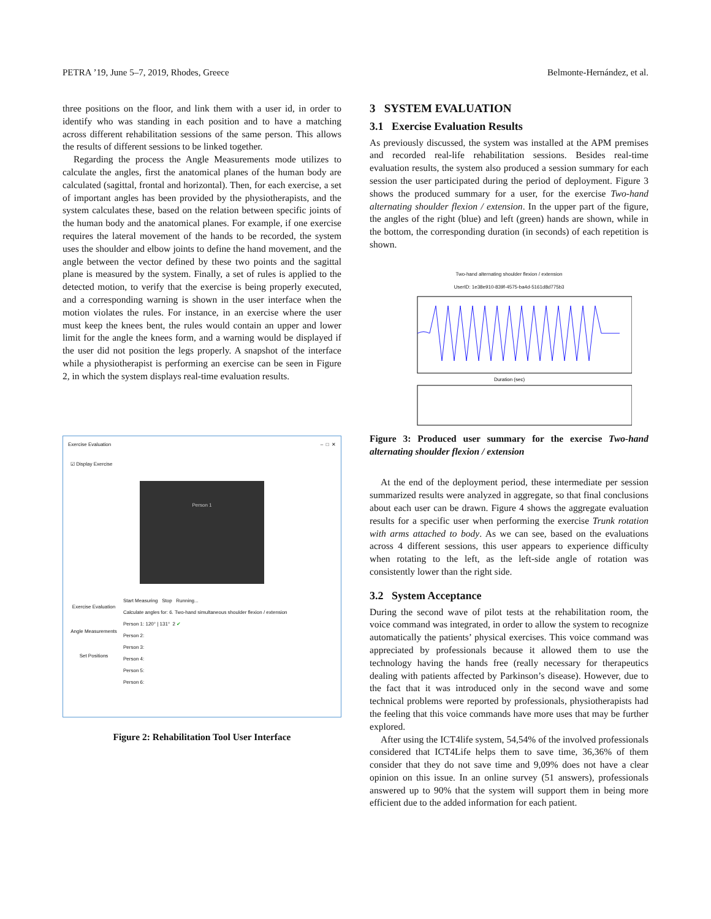PETRA ’19, June 5–7, 2019, Rhodes, Greece Belmonte-Hernández, et al.
three positions on the floor, and link them with a user id, in order to identify who was standing in each position and to have a matching across different rehabilitation sessions of the same person. This allows the results of different sessions to be linked together.
Regarding the process the Angle Measurements mode utilizes to calculate the angles, first the anatomical planes of the human body are calculated (sagittal, frontal and horizontal). Then, for each exercise, a set of important angles has been provided by the physiotherapists, and the system calculates these, based on the relation between specific joints of the human body and the anatomical planes. For example, if one exercise requires the lateral movement of the hands to be recorded, the system uses the shoulder and elbow joints to define the hand movement, and the angle between the vector defined by these two points and the sagittal plane is measured by the system. Finally, a set of rules is applied to the detected motion, to verify that the exercise is being properly executed, and a corresponding warning is shown in the user interface when the motion violates the rules. For instance, in an exercise where the user must keep the knees bent, the rules would contain an upper and lower limit for the angle the knees form, and a warning would be displayed if the user did not position the legs properly. A snapshot of the interface while a physiotherapist is performing an exercise can be seen in Figure 2, in which the system displays real-time evaluation results.
Exercise Evaluation – □ ✕
☑ Display Exercise
Person 1
Exercise Evaluation
Angle Measurements
Set Positions
Start Measuring Stop Running...
Calculate angles for: 6. Two-hand simultaneous shoulder flexion / extension
Person 1: 120° | 131° 2 ✔
Person 2:
Person 3:
Person 4:
Person 5:
Person 6:
Figure 2: Rehabilitation Tool User Interface
3 SYSTEM EVALUATION
3.1 Exercise Evaluation Results
As previously discussed, the system was installed at the APM premises and recorded real-life rehabilitation sessions. Besides real-time evaluation results, the system also produced a session summary for each session the user participated during the period of deployment. Figure 3 shows the produced summary for a user, for the exercise Two-hand alternating shoulder flexion / extension. In the upper part of the figure, the angles of the right (blue) and left (green) hands are shown, while in the bottom, the corresponding duration (in seconds) of each repetition is shown.
Two-hand alternating shoulder flexion / extension
UserID: 1e38e910-839f-4575-ba4d-5161d8d775b3
Duration (sec)
Figure 3: Produced user summary for the exercise Two-hand alternating shoulder flexion / extension
At the end of the deployment period, these intermediate per session summarized results were analyzed in aggregate, so that final conclusions about each user can be drawn. Figure 4 shows the aggregate evaluation results for a specific user when performing the exercise Trunk rotation with arms attached to body. As we can see, based on the evaluations across 4 different sessions, this user appears to experience difficulty when rotating to the left, as the left-side angle of rotation was consistently lower than the right side.
3.2 System Acceptance
During the second wave of pilot tests at the rehabilitation room, the voice command was integrated, in order to allow the system to recognize automatically the patients’ physical exercises. This voice command was appreciated by professionals because it allowed them to use the technology having the hands free (really necessary for therapeutics dealing with patients affected by Parkinson’s disease). However, due to the fact that it was introduced only in the second wave and some technical problems were reported by professionals, physiotherapists had the feeling that this voice commands have more uses that may be further explored.
After using the ICT4life system, 54,54% of the involved professionals considered that ICT4Life helps them to save time, 36,36% of them consider that they do not save time and 9,09% does not have a clear opinion on this issue. In an online survey (51 answers), professionals answered up to 90% that the system will support them in being more efficient due to the added information for each patient.